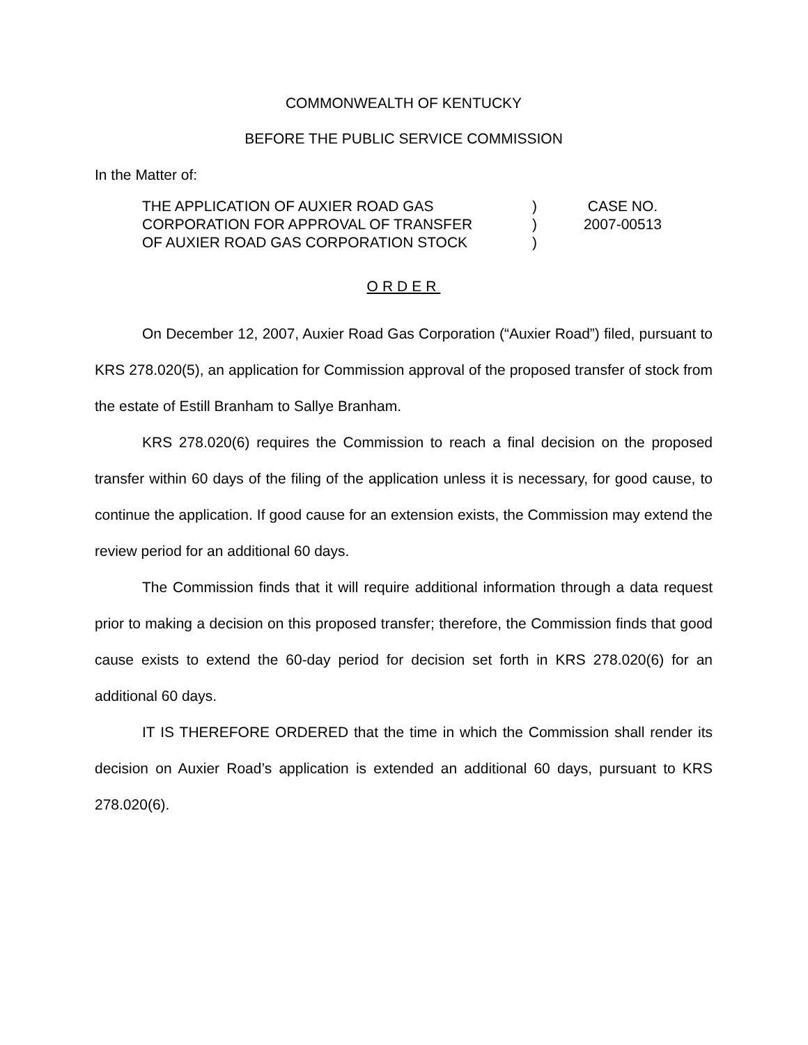COMMONWEALTH OF KENTUCKY
BEFORE THE PUBLIC SERVICE COMMISSION
In the Matter of:
THE APPLICATION OF AUXIER ROAD GAS
)
CASE NO.
CORPORATION FOR APPROVAL OF TRANSFER
)
2007-00513
OF AUXIER ROAD GAS CORPORATION STOCK
)
ORDER
On December 12, 2007, Auxier Road Gas Corporation (“Auxier Road”) filed, pursuant to KRS 278.020(5), an application for Commission approval of the proposed transfer of stock from the estate of Estill Branham to Sallye Branham.
KRS 278.020(6) requires the Commission to reach a final decision on the proposed transfer within 60 days of the filing of the application unless it is necessary, for good cause, to continue the application. If good cause for an extension exists, the Commission may extend the review period for an additional 60 days.
The Commission finds that it will require additional information through a data request prior to making a decision on this proposed transfer; therefore, the Commission finds that good cause exists to extend the 60-day period for decision set forth in KRS 278.020(6) for an additional 60 days.
IT IS THEREFORE ORDERED that the time in which the Commission shall render its decision on Auxier Road’s application is extended an additional 60 days, pursuant to KRS 278.020(6).